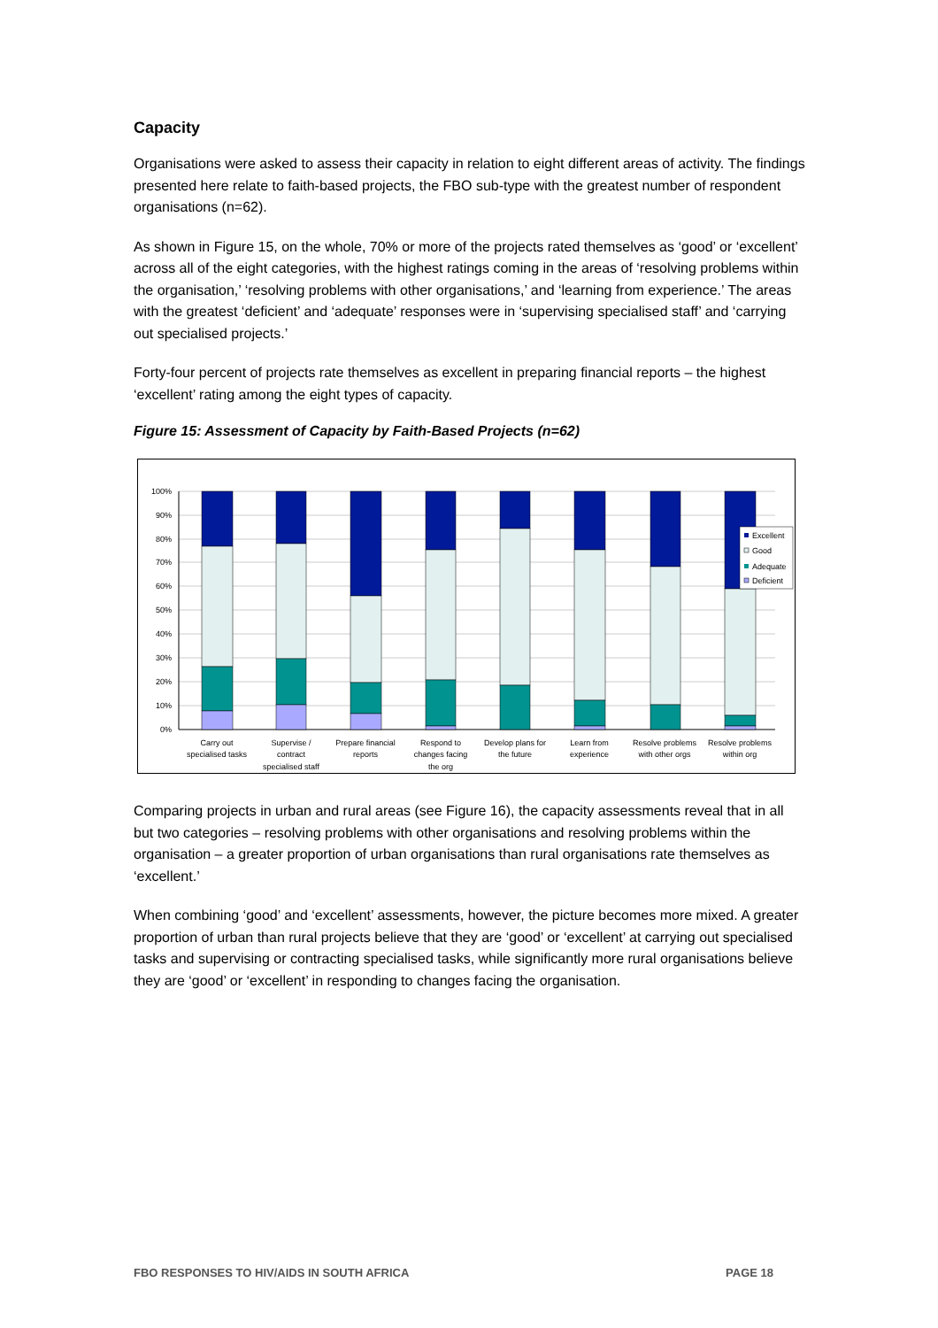Capacity
Organisations were asked to assess their capacity in relation to eight different areas of activity. The findings presented here relate to faith-based projects, the FBO sub-type with the greatest number of respondent organisations (n=62).
As shown in Figure 15, on the whole, 70% or more of the projects rated themselves as ‘good’ or ‘excellent’ across all of the eight categories, with the highest ratings coming in the areas of ‘resolving problems within the organisation,’ ‘resolving problems with other organisations,’ and ‘learning from experience.’ The areas with the greatest ‘deficient’ and ‘adequate’ responses were in ‘supervising specialised staff’ and ‘carrying out specialised projects.’
Forty-four percent of projects rate themselves as excellent in preparing financial reports – the highest ‘excellent’ rating among the eight types of capacity.
Figure 15: Assessment of Capacity by Faith-Based Projects (n=62)
100%
90%
80%
70%
60%
50%
40%
30%
20%
10%
0%
Excellent
Good
Adequate
Deficient
Carry out
specialised tasks
Supervise /
contract
specialised staff
Prepare financial
reports
Respond to
changes facing
the org
Develop plans for
the future
Learn from
experience
Resolve problems
with other orgs
Resolve problems
within org
Comparing projects in urban and rural areas (see Figure 16), the capacity assessments reveal that in all but two categories – resolving problems with other organisations and resolving problems within the organisation – a greater proportion of urban organisations than rural organisations rate themselves as ‘excellent.’
When combining ‘good’ and ‘excellent’ assessments, however, the picture becomes more mixed. A greater proportion of urban than rural projects believe that they are ‘good’ or ‘excellent’ at carrying out specialised tasks and supervising or contracting specialised tasks, while significantly more rural organisations believe they are ‘good’ or ‘excellent’ in responding to changes facing the organisation.
FBO RESPONSES TO HIV/AIDS IN SOUTH AFRICA PAGE 18